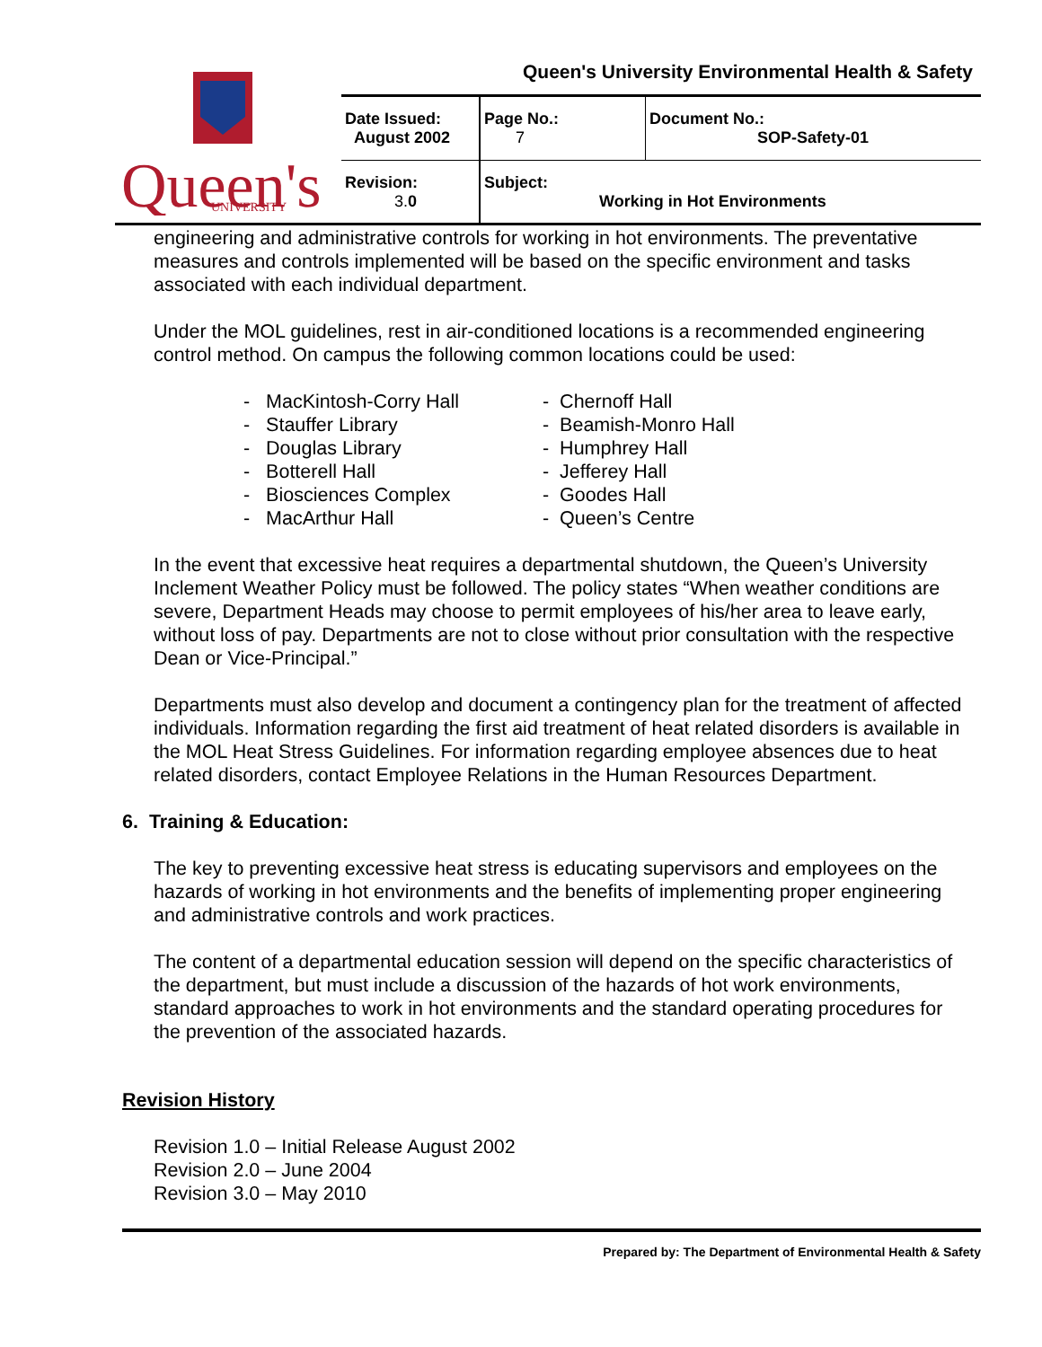Queen's
UNIVERSITY
Queen's University Environmental Health & Safety
| Date Issued: August 2002 | Page No.: 7 | Document No.: SOP-Safety-01 |
| Revision: 3. 0 | Subject: Working in Hot Environments | |
engineering and administrative controls for working in hot environments. The preventative measures and controls implemented will be based on the specific environment and tasks associated with each individual department.
Under the MOL guidelines, rest in air-conditioned locations is a recommended engineering control method. On campus the following common locations could be used:
- MacKintosh-Corry Hall
- Stauffer Library
- Douglas Library
- Botterell Hall
- Biosciences Complex
- MacArthur Hall
- Chernoff Hall
- Beamish-Monro Hall
- Humphrey Hall
- Jefferey Hall
- Goodes Hall
- Queen’s Centre
In the event that excessive heat requires a departmental shutdown, the Queen’s University Inclement Weather Policy must be followed. The policy states “When weather conditions are severe, Department Heads may choose to permit employees of his/her area to leave early, without loss of pay. Departments are not to close without prior consultation with the respective Dean or Vice-Principal.”
Departments must also develop and document a contingency plan for the treatment of affected individuals. Information regarding the first aid treatment of heat related disorders is available in the MOL Heat Stress Guidelines. For information regarding employee absences due to heat related disorders, contact Employee Relations in the Human Resources Department.
6. Training & Education:
The key to preventing excessive heat stress is educating supervisors and employees on the hazards of working in hot environments and the benefits of implementing proper engineering and administrative controls and work practices.
The content of a departmental education session will depend on the specific characteristics of the department, but must include a discussion of the hazards of hot work environments, standard approaches to work in hot environments and the standard operating procedures for the prevention of the associated hazards.
Revision History
Revision 1.0 – Initial Release August 2002
Revision 2.0 – June 2004
Revision 3.0 – May 2010
Prepared by: The Department of Environmental Health & Safety